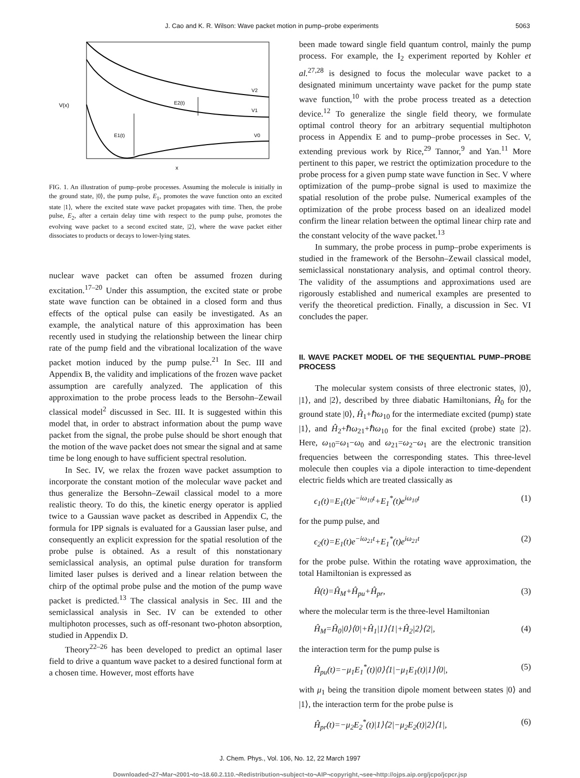J. Cao and K. R. Wilson: Wave packet motion in pump–probe experiments 5063
V(x)
E2(t)
E1(t)
V2
V1
V0
x
FIG. 1. An illustration of pump–probe processes. Assuming the molecule is initially in the ground state, |0⟩, the pump pulse, E<sub>1</sub>, promotes the wave function onto an excited state |1⟩, where the excited state wave packet propagates with time. Then, the probe pulse, E<sub>2</sub>, after a certain delay time with respect to the pump pulse, promotes the evolving wave packet to a second excited state, |2⟩, where the wave packet either dissociates to products or decays to lower-lying states.
nuclear wave packet can often be assumed frozen during excitation.<sup>17–20</sup> Under this assumption, the excited state or probe state wave function can be obtained in a closed form and thus effects of the optical pulse can easily be investigated. As an example, the analytical nature of this approximation has been recently used in studying the relationship between the linear chirp rate of the pump field and the vibrational localization of the wave packet motion induced by the pump pulse.<sup>21</sup> In Sec. III and Appendix B, the validity and implications of the frozen wave packet assumption are carefully analyzed. The application of this approximation to the probe process leads to the Bersohn–Zewail classical model<sup>2</sup> discussed in Sec. III. It is suggested within this model that, in order to abstract information about the pump wave packet from the signal, the probe pulse should be short enough that the motion of the wave packet does not smear the signal and at same time be long enough to have sufficient spectral resolution.
In Sec. IV, we relax the frozen wave packet assumption to incorporate the constant motion of the molecular wave packet and thus generalize the Bersohn–Zewail classical model to a more realistic theory. To do this, the kinetic energy operator is applied twice to a Gaussian wave packet as described in Appendix C, the formula for IPP signals is evaluated for a Gaussian laser pulse, and consequently an explicit expression for the spatial resolution of the probe pulse is obtained. As a result of this nonstationary semiclassical analysis, an optimal pulse duration for transform limited laser pulses is derived and a linear relation between the chirp of the optimal probe pulse and the motion of the pump wave packet is predicted.<sup>13</sup> The classical analysis in Sec. III and the semiclassical analysis in Sec. IV can be extended to other multiphoton processes, such as off-resonant two-photon absorption, studied in Appendix D.
Theory<sup>22–26</sup> has been developed to predict an optimal laser field to drive a quantum wave packet to a desired functional form at a chosen time. However, most efforts have
been made toward single field quantum control, mainly the pump process. For example, the I<sub>2</sub> experiment reported by Kohler et al.<sup>27,28</sup> is designed to focus the molecular wave packet to a designated minimum uncertainty wave packet for the pump state wave function,<sup>10</sup> with the probe process treated as a detection device.<sup>12</sup> To generalize the single field theory, we formulate optimal control theory for an arbitrary sequential multiphoton process in Appendix E and to pump–probe processes in Sec. V, extending previous work by Rice,<sup>29</sup> Tannor,<sup>9</sup> and Yan.<sup>11</sup> More pertinent to this paper, we restrict the optimization procedure to the probe process for a given pump state wave function in Sec. V where optimization of the pump–probe signal is used to maximize the spatial resolution of the probe pulse. Numerical examples of the optimization of the probe process based on an idealized model confirm the linear relation between the optimal linear chirp rate and the constant velocity of the wave packet.<sup>13</sup>
In summary, the probe process in pump–probe experiments is studied in the framework of the Bersohn–Zewail classical model, semiclassical nonstationary analysis, and optimal control theory. The validity of the assumptions and approximations used are rigorously established and numerical examples are presented to verify the theoretical prediction. Finally, a discussion in Sec. VI concludes the paper.
II. WAVE PACKET MODEL OF THE SEQUENTIAL PUMP–PROBE PROCESS
The molecular system consists of three electronic states, |0⟩, |1⟩, and |2⟩, described by three diabatic Hamiltonians, Ĥ<sub>0</sub> for the ground state |0⟩, Ĥ<sub>1</sub>+ℏω<sub>10</sub> for the intermediate excited (pump) state |1⟩, and Ĥ<sub>2</sub>+ℏω<sub>21</sub>+ℏω<sub>10</sub> for the final excited (probe) state |2⟩. Here, ω<sub>10</sub>=ω<sub>1</sub>−ω<sub>0</sub> and ω<sub>21</sub>=ω<sub>2</sub>−ω<sub>1</sub> are the electronic transition frequencies between the corresponding states. This three-level molecule then couples via a dipole interaction to time-dependent electric fields which are treated classically as
ϵ<sub>1</sub>(t)=E<sub>1</sub>(t)e<sup>−iω<sub>10</sub>t</sup>+E<sub>1</sub><sup>*</sup>(t)e<sup>iω<sub>10</sub>t</sup> (1)
for the pump pulse, and
ϵ<sub>2</sub>(t)=E<sub>1</sub>(t)e<sup>−iω<sub>21</sub>t</sup>+E<sub>1</sub><sup>*</sup>(t)e<sup>iω<sub>21</sub>t</sup> (2)
for the probe pulse. Within the rotating wave approximation, the total Hamiltonian is expressed as
Ĥ(t)=Ĥ<sub>M</sub>+Ĥ<sub>pu</sub>+Ĥ<sub>pr</sub>, (3)
where the molecular term is the three-level Hamiltonian
Ĥ<sub>M</sub>=Ĥ<sub>0</sub>|0⟩⟨0|+Ĥ<sub>1</sub>|1⟩⟨1|+Ĥ<sub>2</sub>|2⟩⟨2|, (4)
the interaction term for the pump pulse is
Ĥ<sub>pu</sub>(t)=−μ<sub>1</sub>E<sub>1</sub><sup>*</sup>(t)|0⟩⟨1|−μ<sub>1</sub>E<sub>1</sub>(t)|1⟩⟨0|, (5)
with μ<sub>1</sub> being the transition dipole moment between states |0⟩ and |1⟩, the interaction term for the probe pulse is
Ĥ<sub>pr</sub>(t)=−μ<sub>2</sub>E<sub>2</sub><sup>*</sup>(t)|1⟩⟨2|−μ<sub>2</sub>E<sub>2</sub>(t)|2⟩⟨1|, (6)
J. Chem. Phys., Vol. 106, No. 12, 22 March 1997
Downloaded¬27¬Mar¬2001¬to¬18.60.2.110.¬Redistribution¬subject¬to¬AIP¬copyright,¬see¬http://ojps.aip.org/jcpo/jcpcr.jsp